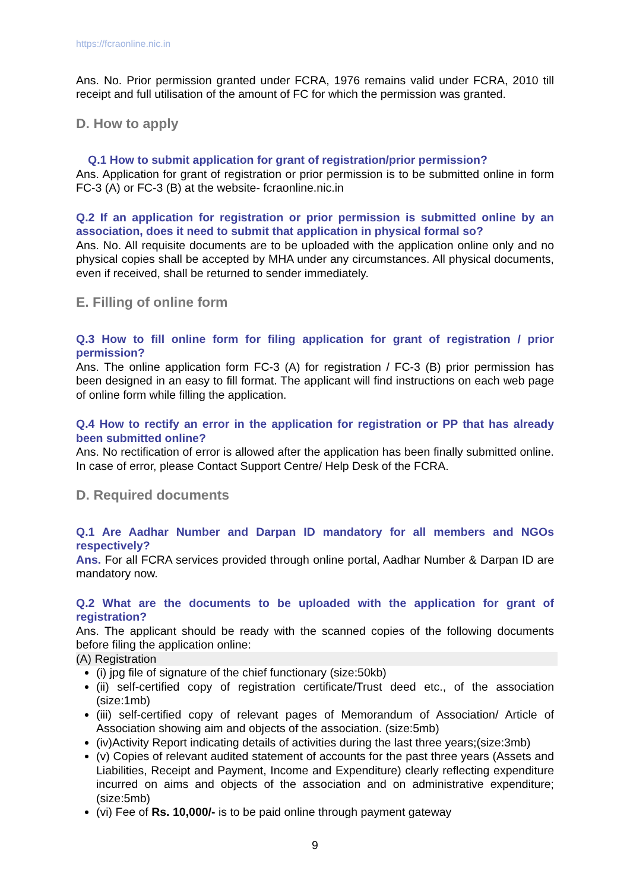https://fcraonline.nic.in
Ans. No. Prior permission granted under FCRA, 1976 remains valid under FCRA, 2010 till receipt and full utilisation of the amount of FC for which the permission was granted.
D. How to apply
Q.1 How to submit application for grant of registration/prior permission?
Ans. Application for grant of registration or prior permission is to be submitted online in form FC-3 (A) or FC-3 (B) at the website- fcraonline.nic.in
Q.2 If an application for registration or prior permission is submitted online by an association, does it need to submit that application in physical formal so?
Ans. No. All requisite documents are to be uploaded with the application online only and no physical copies shall be accepted by MHA under any circumstances. All physical documents, even if received, shall be returned to sender immediately.
E. Filling of online form
Q.3 How to fill online form for filing application for grant of registration / prior permission?
Ans. The online application form FC-3 (A) for registration / FC-3 (B) prior permission has been designed in an easy to fill format. The applicant will find instructions on each web page of online form while filling the application.
Q.4 How to rectify an error in the application for registration or PP that has already been submitted online?
Ans. No rectification of error is allowed after the application has been finally submitted online. In case of error, please Contact Support Centre/ Help Desk of the FCRA.
D. Required documents
Q.1 Are Aadhar Number and Darpan ID mandatory for all members and NGOs respectively?
Ans. For all FCRA services provided through online portal, Aadhar Number & Darpan ID are mandatory now.
Q.2 What are the documents to be uploaded with the application for grant of registration?
Ans. The applicant should be ready with the scanned copies of the following documents before filing the application online:
(A) Registration
(i) jpg file of signature of the chief functionary (size:50kb)
(ii) self-certified copy of registration certificate/Trust deed etc., of the association (size:1mb)
(iii) self-certified copy of relevant pages of Memorandum of Association/ Article of Association showing aim and objects of the association. (size:5mb)
(iv)Activity Report indicating details of activities during the last three years;(size:3mb)
(v) Copies of relevant audited statement of accounts for the past three years (Assets and Liabilities, Receipt and Payment, Income and Expenditure) clearly reflecting expenditure incurred on aims and objects of the association and on administrative expenditure; (size:5mb)
(vi) Fee of Rs. 10,000/- is to be paid online through payment gateway
9